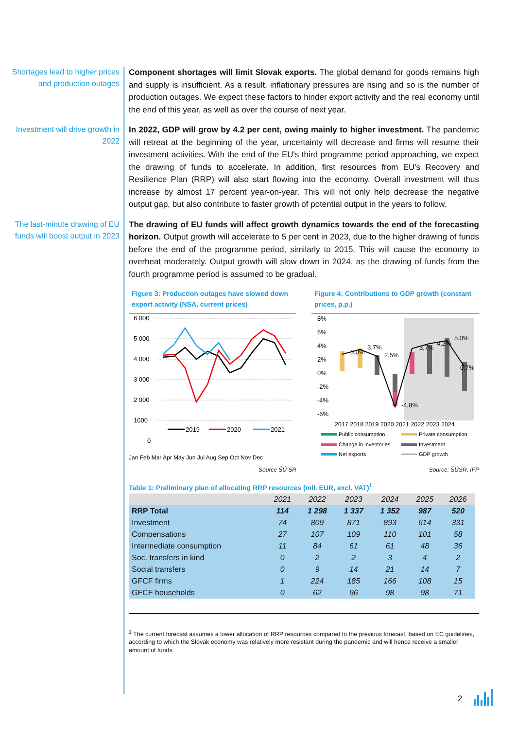Shortages lead to higher prices and production outages
Component shortages will limit Slovak exports. The global demand for goods remains high and supply is insufficient. As a result, inflationary pressures are rising and so is the number of production outages. We expect these factors to hinder export activity and the real economy until the end of this year, as well as over the course of next year.
Investment will drive growth in 2022
In 2022, GDP will grow by 4.2 per cent, owing mainly to higher investment. The pandemic will retreat at the beginning of the year, uncertainty will decrease and firms will resume their investment activities. With the end of the EU's third programme period approaching, we expect the drawing of funds to accelerate. In addition, first resources from EU's Recovery and Resilience Plan (RRP) will also start flowing into the economy. Overall investment will thus increase by almost 17 percent year-on-year. This will not only help decrease the negative output gap, but also contribute to faster growth of potential output in the years to follow.
The last-minute drawing of EU funds will boost output in 2023
The drawing of EU funds will affect growth dynamics towards the end of the forecasting horizon. Output growth will accelerate to 5 per cent in 2023, due to the higher drawing of funds before the end of the programme period, similarly to 2015. This will cause the economy to overheat moderately. Output growth will slow down in 2024, as the drawing of funds from the fourth programme period is assumed to be gradual.
Figure 3: Production outages have slowed down export activity (NSA, current prices)
6 000
5 000
4 000
3 000
2 000
1000
0
2019
2020
2021
Jan Feb Mar Apr May Jun Jul Aug Sep Oct Nov Dec
Source ŠÚ SR
Figure 4: Contributions to GDP growth (constant prices, p.p.)
8%
6%
4%
2%
0%
-2%
-4%
-6%
3,0%
3,7%
2,5%
-4,8%
3,7%
4,2%
5,0%
0,7%
2017 2018 2019 2020 2021 2022 2023 2024
Public consumption
Private consumption
Change in inventories
Investment
Net exports
GDP growth
Source: ŠÚSR, IFP
Table 1: Preliminary plan of allocating RRP resources (mil. EUR, excl. VAT)<sup>1</sup>
| | 2021 | 2022 | 2023 | 2024 | 2025 | 2026 |
| --- | --- | --- | --- | --- | --- | --- |
| RRP Total | 114 | 1 298 | 1 337 | 1 352 | 987 | 520 |
| Investment | 74 | 809 | 871 | 893 | 614 | 331 |
| Compensations | 27 | 107 | 109 | 110 | 101 | 58 |
| Intermediate consumption | 11 | 84 | 61 | 61 | 48 | 36 |
| Soc. transfers in kind | 0 | 2 | 2 | 3 | 4 | 2 |
| Social transfers | 0 | 9 | 14 | 21 | 14 | 7 |
| GFCF firms | 1 | 224 | 185 | 166 | 108 | 15 |
| GFCF households | 0 | 62 | 96 | 98 | 98 | 71 |
<sup>1</sup> The current forecast assumes a lower allocation of RRP resources compared to the previous forecast, based on EC guidelines, according to which the Slovak economy was relatively more resistant during the pandemic and will hence receive a smaller amount of funds.
2